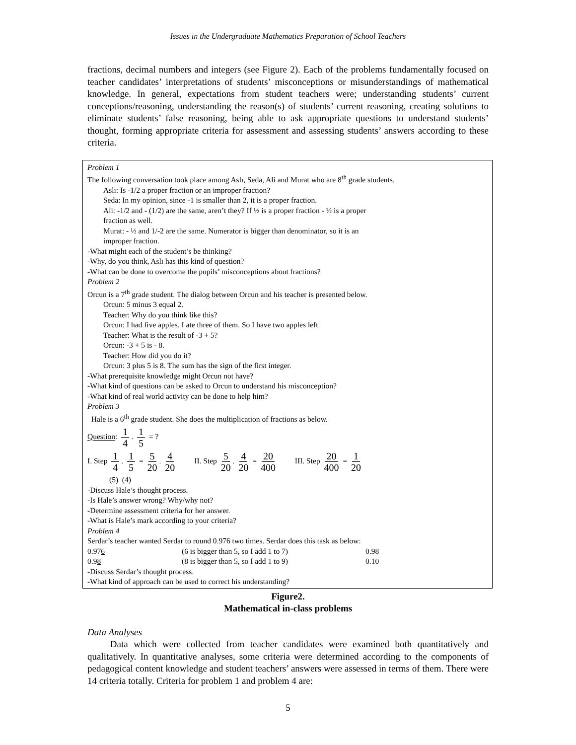Issues in the Undergraduate Mathematics Preparation of School Teachers
fractions, decimal numbers and integers (see Figure 2). Each of the problems fundamentally focused on teacher candidates’ interpretations of students’ misconceptions or misunderstandings of mathematical knowledge. In general, expectations from student teachers were; understanding students’ current conceptions/reasoning, understanding the reason(s) of students’ current reasoning, creating solutions to eliminate students’ false reasoning, being able to ask appropriate questions to understand students’ thought, forming appropriate criteria for assessment and assessing students’ answers according to these criteria.
Problem 1
The following conversation took place among Aslı, Seda, Ali and Murat who are 8<sup>th</sup> grade students.
Aslı: Is -1/2 a proper fraction or an improper fraction?
Seda: In my opinion, since -1 is smaller than 2, it is a proper fraction.
Ali: -1/2 and - (1/2) are the same, aren’t they? If ½ is a proper fraction - ½ is a proper
fraction as well.
Murat: - ½ and 1/-2 are the same. Numerator is bigger than denominator, so it is an
improper fraction.
-What might each of the student’s be thinking?
-Why, do you think, Aslı has this kind of question?
-What can be done to overcome the pupils’ misconceptions about fractions?
Problem 2
Orcun is a 7<sup>th</sup> grade student. The dialog between Orcun and his teacher is presented below.
Orcun: 5 minus 3 equal 2.
Teacher: Why do you think like this?
Orcun: I had five apples. I ate three of them. So I have two apples left.
Teacher: What is the result of -3 + 5?
Orcun: -3 + 5 is - 8.
Teacher: How did you do it?
Orcun: 3 plus 5 is 8. The sum has the sign of the first integer.
-What prerequisite knowledge might Orcun not have?
-What kind of questions can be asked to Orcun to understand his misconception?
-What kind of real world activity can be done to help him?
Problem 3
Hale is a 6<sup>th</sup> grade student. She does the multiplication of fractions as below.
Question: 1 4. 1 5 = ?
I. Step 1 4. 1 5 = 5 20. 4 20 II. Step 5 20. 4 20 = 20 400 III. Step 20 400 = 1 20
(5) (4)
-Discuss Hale’s thought process.
-Is Hale’s answer wrong? Why/why not?
-Determine assessment criteria for her answer.
-What is Hale’s mark according to your criteria?
Problem 4
Serdar’s teacher wanted Serdar to round 0.976 two times. Serdar does this task as below:
0.976 (6 is bigger than 5, so I add 1 to 7) 0.98
0.98 (8 is bigger than 5, so I add 1 to 9) 0.10
-Discuss Serdar’s thought process.
-What kind of approach can be used to correct his understanding?
Figure2.
Mathematical in-class problems
Data Analyses
Data which were collected from teacher candidates were examined both quantitatively and qualitatively. In quantitative analyses, some criteria were determined according to the components of pedagogical content knowledge and student teachers’ answers were assessed in terms of them. There were 14 criteria totally. Criteria for problem 1 and problem 4 are:
5